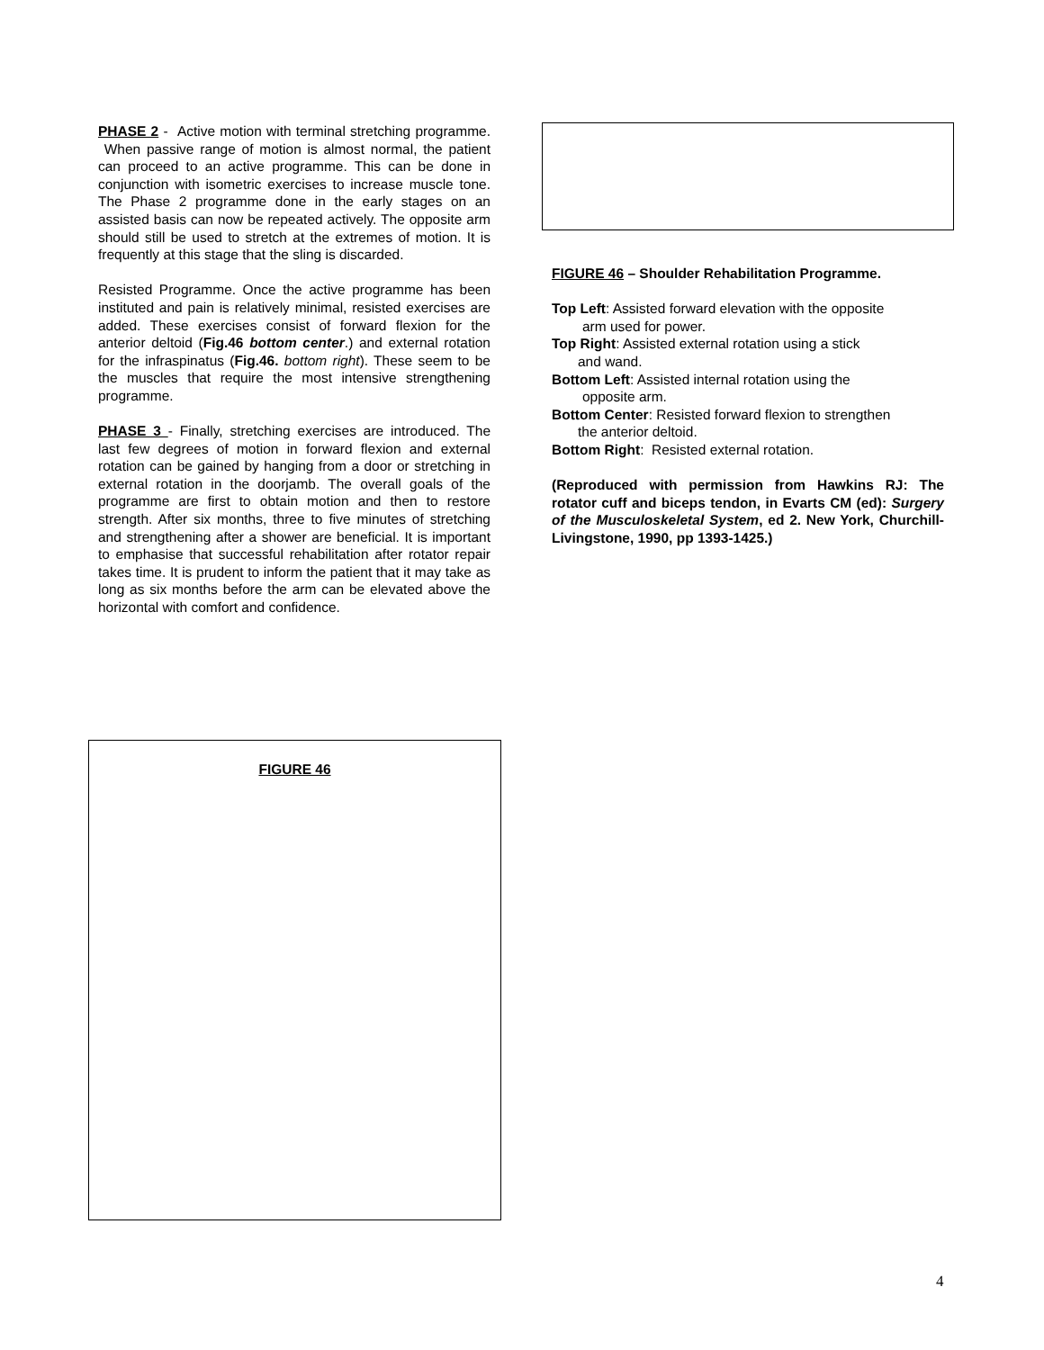PHASE 2 - Active motion with terminal stretching programme. When passive range of motion is almost normal, the patient can proceed to an active programme. This can be done in conjunction with isometric exercises to increase muscle tone. The Phase 2 programme done in the early stages on an assisted basis can now be repeated actively. The opposite arm should still be used to stretch at the extremes of motion. It is frequently at this stage that the sling is discarded.
Resisted Programme. Once the active programme has been instituted and pain is relatively minimal, resisted exercises are added. These exercises consist of forward flexion for the anterior deltoid (Fig.46 bottom center.) and external rotation for the infraspinatus (Fig.46. bottom right). These seem to be the muscles that require the most intensive strengthening programme.
PHASE 3 - Finally, stretching exercises are introduced. The last few degrees of motion in forward flexion and external rotation can be gained by hanging from a door or stretching in external rotation in the doorjamb. The overall goals of the programme are first to obtain motion and then to restore strength. After six months, three to five minutes of stretching and strengthening after a shower are beneficial. It is important to emphasise that successful rehabilitation after rotator repair takes time. It is prudent to inform the patient that it may take as long as six months before the arm can be elevated above the horizontal with comfort and confidence.
FIGURE 46 – Shoulder Rehabilitation Programme.
Top Left: Assisted forward elevation with the opposite
arm used for power.
Top Right: Assisted external rotation using a stick
and wand.
Bottom Left: Assisted internal rotation using the
opposite arm.
Bottom Center: Resisted forward flexion to strengthen
the anterior deltoid.
Bottom Right: Resisted external rotation.
(Reproduced with permission from Hawkins RJ: The rotator cuff and biceps tendon, in Evarts CM (ed): Surgery of the Musculoskeletal System, ed 2. New York, Churchill-Livingstone, 1990, pp 1393-1425.)
FIGURE 46
4